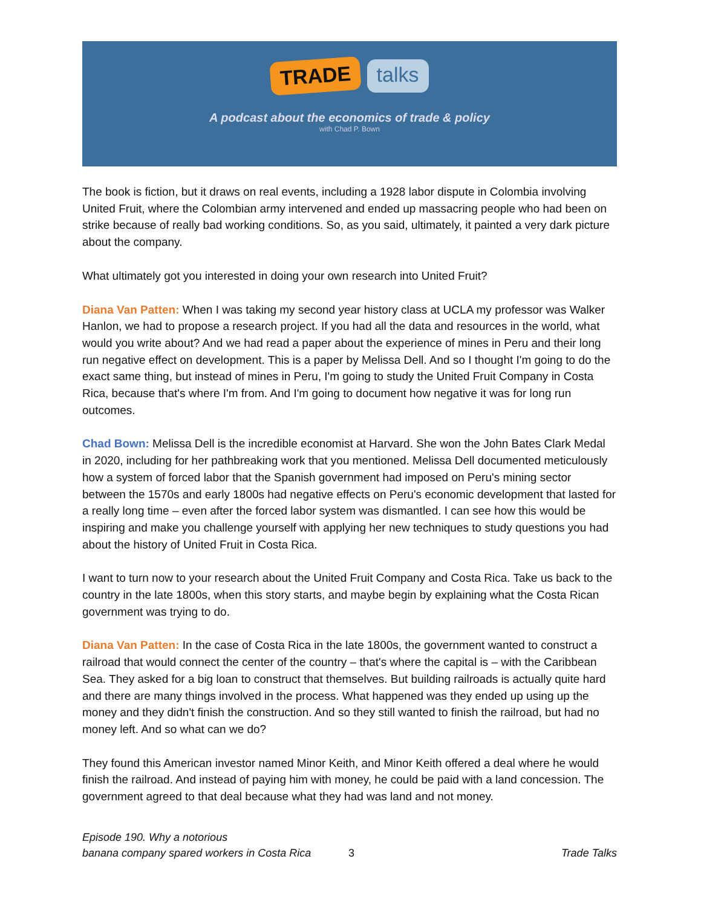TRADE talks
A podcast about the economics of trade & policy
with Chad P. Bown
The book is fiction, but it draws on real events, including a 1928 labor dispute in Colombia involving United Fruit, where the Colombian army intervened and ended up massacring people who had been on strike because of really bad working conditions. So, as you said, ultimately, it painted a very dark picture about the company.
What ultimately got you interested in doing your own research into United Fruit?
Diana Van Patten: When I was taking my second year history class at UCLA my professor was Walker Hanlon, we had to propose a research project. If you had all the data and resources in the world, what would you write about? And we had read a paper about the experience of mines in Peru and their long run negative effect on development. This is a paper by Melissa Dell. And so I thought I'm going to do the exact same thing, but instead of mines in Peru, I'm going to study the United Fruit Company in Costa Rica, because that's where I'm from. And I'm going to document how negative it was for long run outcomes.
Chad Bown: Melissa Dell is the incredible economist at Harvard. She won the John Bates Clark Medal in 2020, including for her pathbreaking work that you mentioned. Melissa Dell documented meticulously how a system of forced labor that the Spanish government had imposed on Peru's mining sector between the 1570s and early 1800s had negative effects on Peru's economic development that lasted for a really long time – even after the forced labor system was dismantled. I can see how this would be inspiring and make you challenge yourself with applying her new techniques to study questions you had about the history of United Fruit in Costa Rica.
I want to turn now to your research about the United Fruit Company and Costa Rica. Take us back to the country in the late 1800s, when this story starts, and maybe begin by explaining what the Costa Rican government was trying to do.
Diana Van Patten: In the case of Costa Rica in the late 1800s, the government wanted to construct a railroad that would connect the center of the country – that's where the capital is – with the Caribbean Sea. They asked for a big loan to construct that themselves. But building railroads is actually quite hard and there are many things involved in the process. What happened was they ended up using up the money and they didn't finish the construction. And so they still wanted to finish the railroad, but had no money left. And so what can we do?
They found this American investor named Minor Keith, and Minor Keith offered a deal where he would finish the railroad. And instead of paying him with money, he could be paid with a land concession. The government agreed to that deal because what they had was land and not money.
Episode 190. Why a notorious
banana company spared workers in Costa Rica
3
Trade Talks